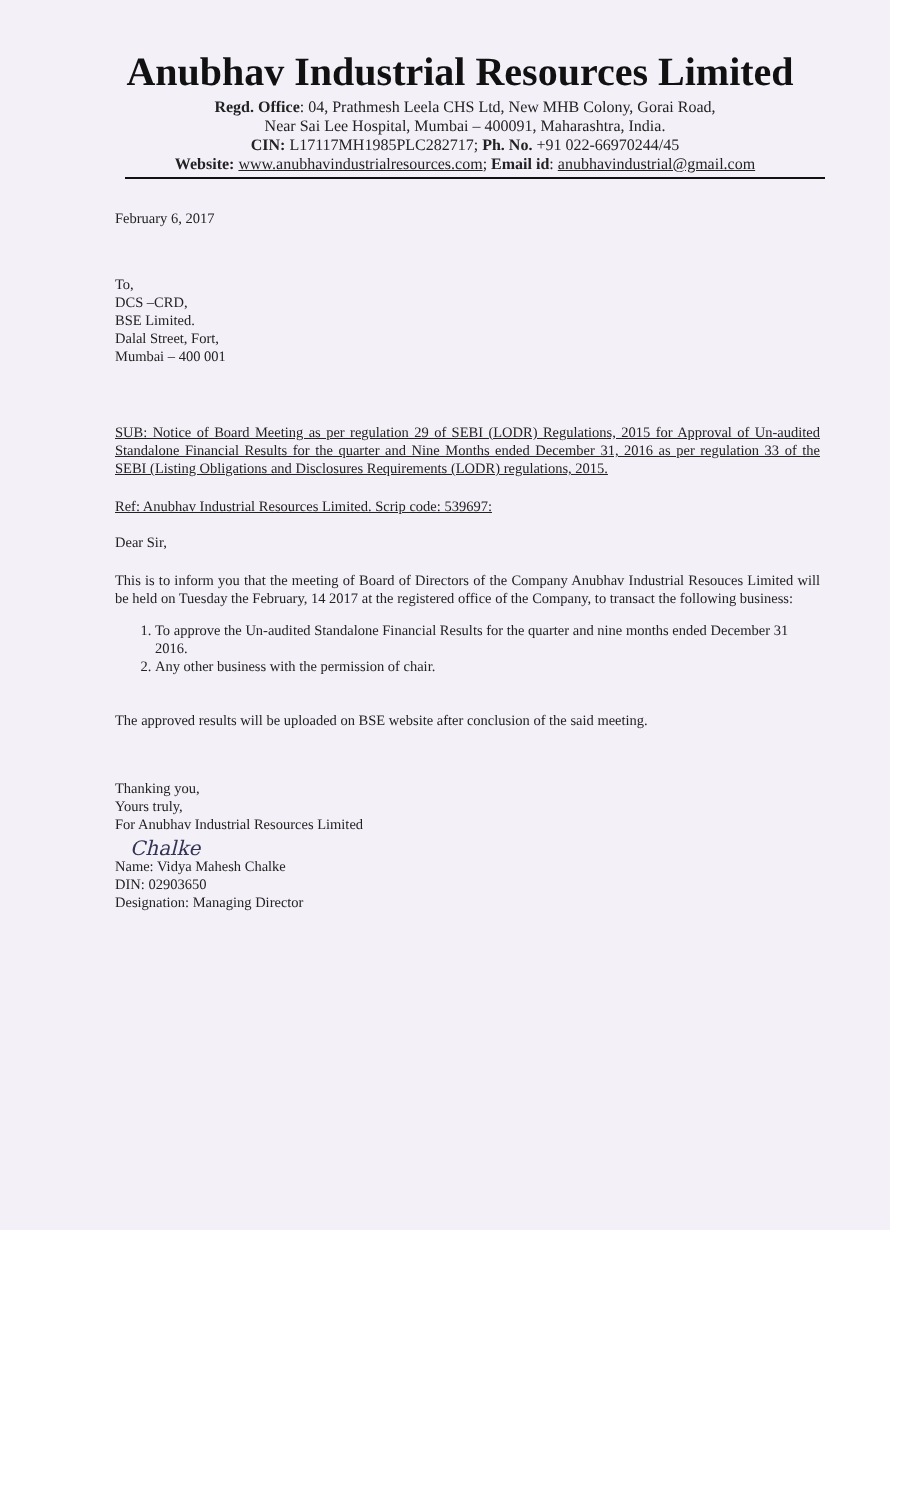Anubhav Industrial Resources Limited
Regd. Office: 04, Prathmesh Leela CHS Ltd, New MHB Colony, Gorai Road,
Near Sai Lee Hospital, Mumbai – 400091, Maharashtra, India.
CIN: L17117MH1985PLC282717; Ph. No. +91 022-66970244/45
Website: www.anubhavindustrialresources.com; Email id: anubhavindustrial@gmail.com
February 6, 2017
To,
DCS –CRD,
BSE Limited.
Dalal Street, Fort,
Mumbai – 400 001
SUB: Notice of Board Meeting as per regulation 29 of SEBI (LODR) Regulations, 2015 for Approval of Un-audited Standalone Financial Results for the quarter and Nine Months ended December 31, 2016 as per regulation 33 of the SEBI (Listing Obligations and Disclosures Requirements (LODR) regulations, 2015.
Ref: Anubhav Industrial Resources Limited. Scrip code: 539697:
Dear Sir,
This is to inform you that the meeting of Board of Directors of the Company Anubhav Industrial Resouces Limited will be held on Tuesday the February, 14 2017 at the registered office of the Company, to transact the following business:
1. To approve the Un-audited Standalone Financial Results for the quarter and nine months ended December 31 2016.
2. Any other business with the permission of chair.
The approved results will be uploaded on BSE website after conclusion of the said meeting.
Thanking you,
Yours truly,
For Anubhav Industrial Resources Limited
Chalke
Name: Vidya Mahesh Chalke
DIN: 02903650
Designation: Managing Director